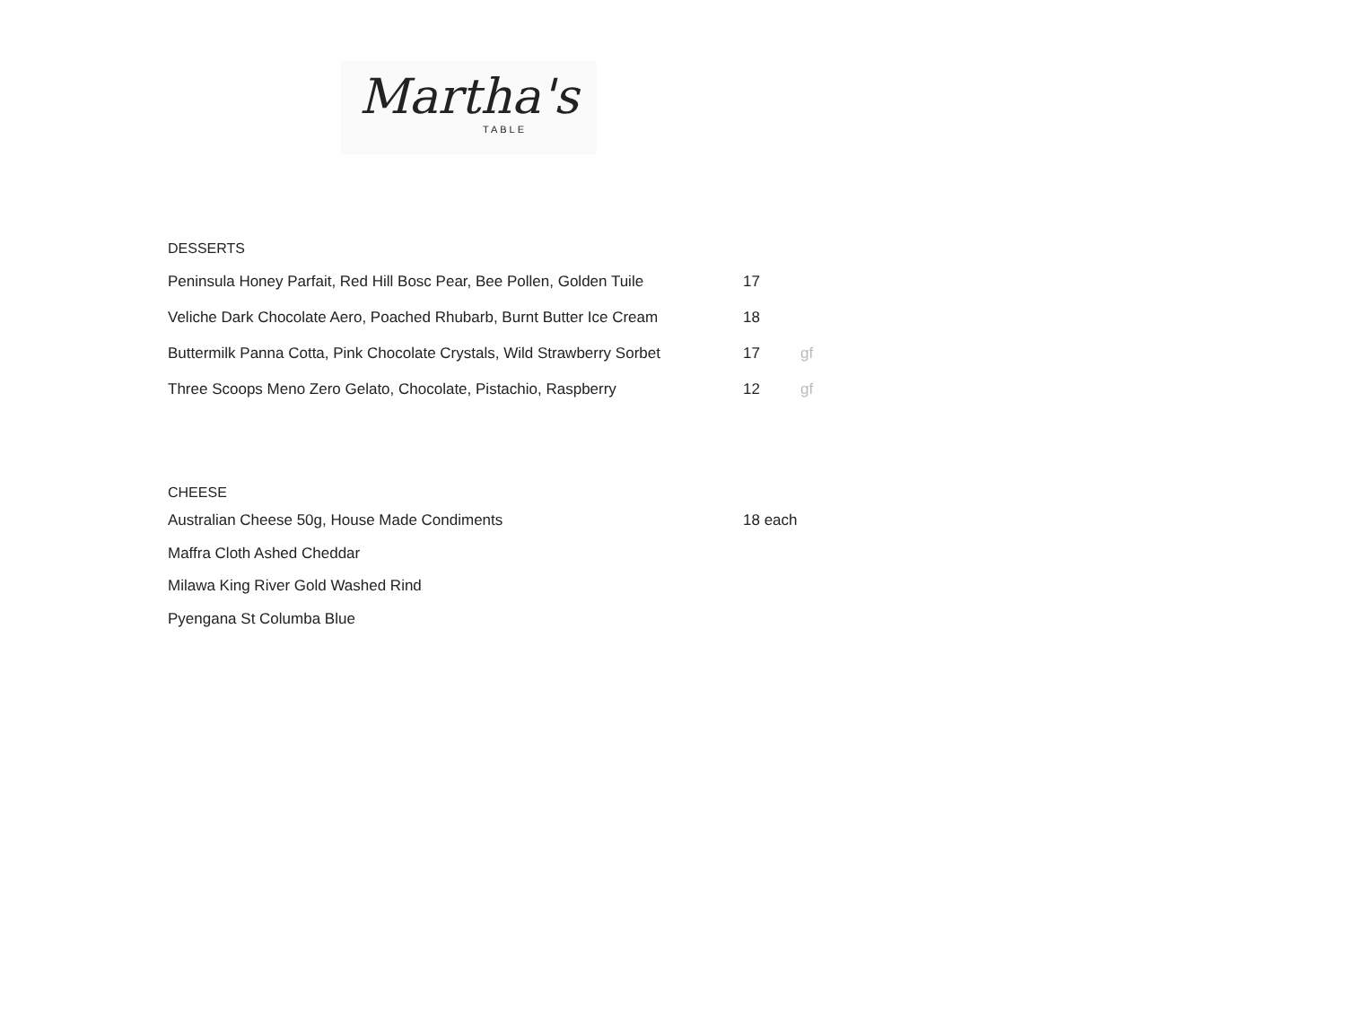Martha's
TABLE
DESSERTS
| Peninsula Honey Parfait, Red Hill Bosc Pear, Bee Pollen, Golden Tuile | 17 | |
| Veliche Dark Chocolate Aero, Poached Rhubarb, Burnt Butter Ice Cream | 18 | |
| Buttermilk Panna Cotta, Pink Chocolate Crystals, Wild Strawberry Sorbet | 17 | gf |
| Three Scoops Meno Zero Gelato, Chocolate, Pistachio, Raspberry | 12 | gf |
CHEESE
| Australian Cheese 50g, House Made Condiments | 18 each |
| Maffra Cloth Ashed Cheddar | |
| Milawa King River Gold Washed Rind | |
| Pyengana St Columba Blue | |